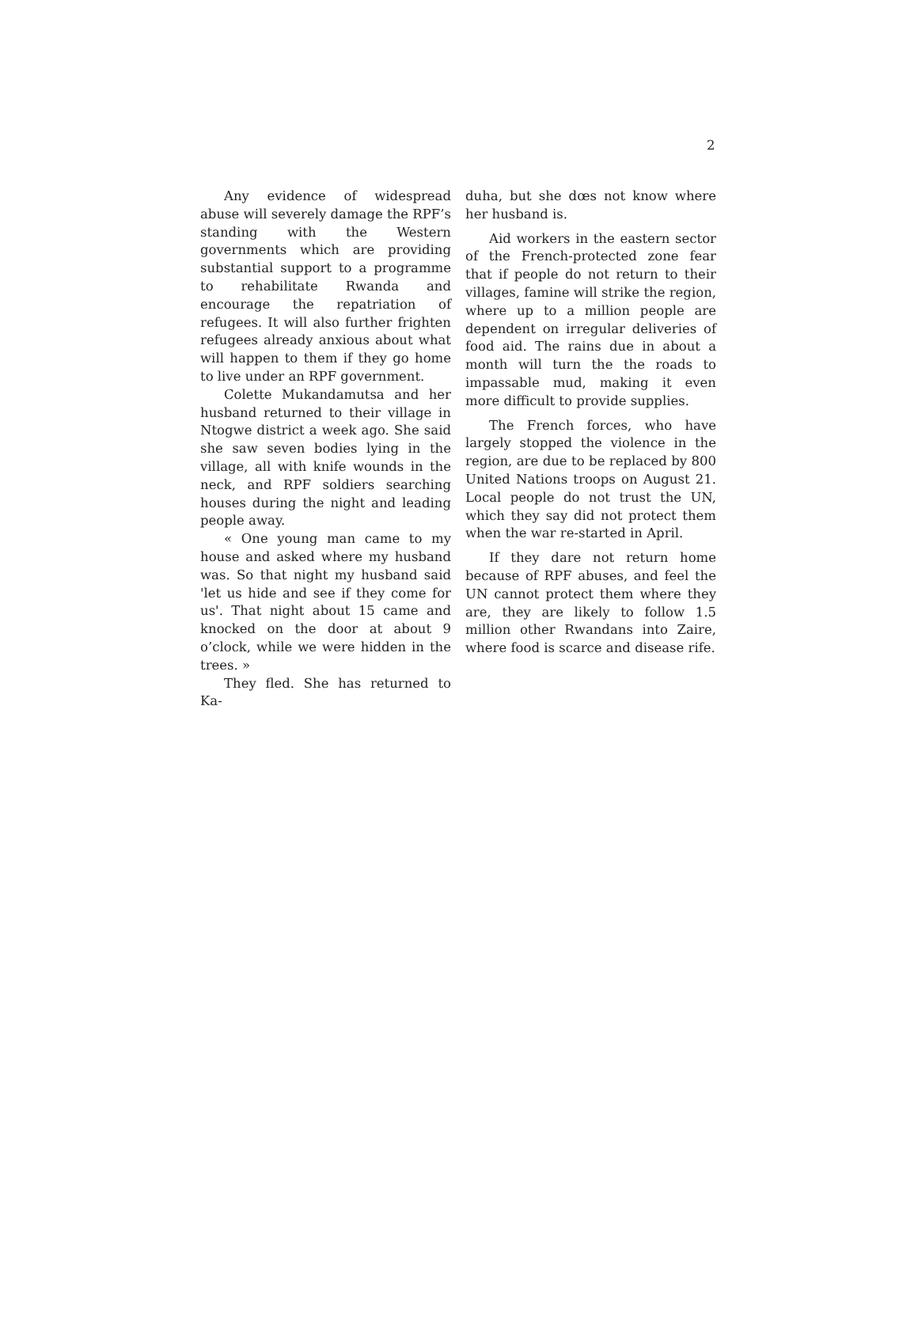2
Any evidence of widespread abuse will severely damage the RPF’s standing with the Western governments which are providing substantial support to a programme to rehabilitate Rwanda and encourage the repatriation of refugees. It will also further frighten refugees already anxious about what will happen to them if they go home to live under an RPF government.
Colette Mukandamutsa and her husband returned to their village in Ntogwe district a week ago. She said she saw seven bodies lying in the village, all with knife wounds in the neck, and RPF soldiers searching houses during the night and leading people away.
« One young man came to my house and asked where my husband was. So that night my husband said 'let us hide and see if they come for us'. That night about 15 came and knocked on the door at about 9 o’clock, while we were hidden in the trees. »
They fled. She has returned to Ka-
duha, but she dœs not know where her husband is.
Aid workers in the eastern sector of the French-protected zone fear that if people do not return to their villages, famine will strike the region, where up to a million people are dependent on irregular deliveries of food aid. The rains due in about a month will turn the the roads to impassable mud, making it even more difficult to provide supplies.
The French forces, who have largely stopped the violence in the region, are due to be replaced by 800 United Nations troops on August 21. Local people do not trust the UN, which they say did not protect them when the war re-started in April.
If they dare not return home because of RPF abuses, and feel the UN cannot protect them where they are, they are likely to follow 1.5 million other Rwandans into Zaire, where food is scarce and disease rife.